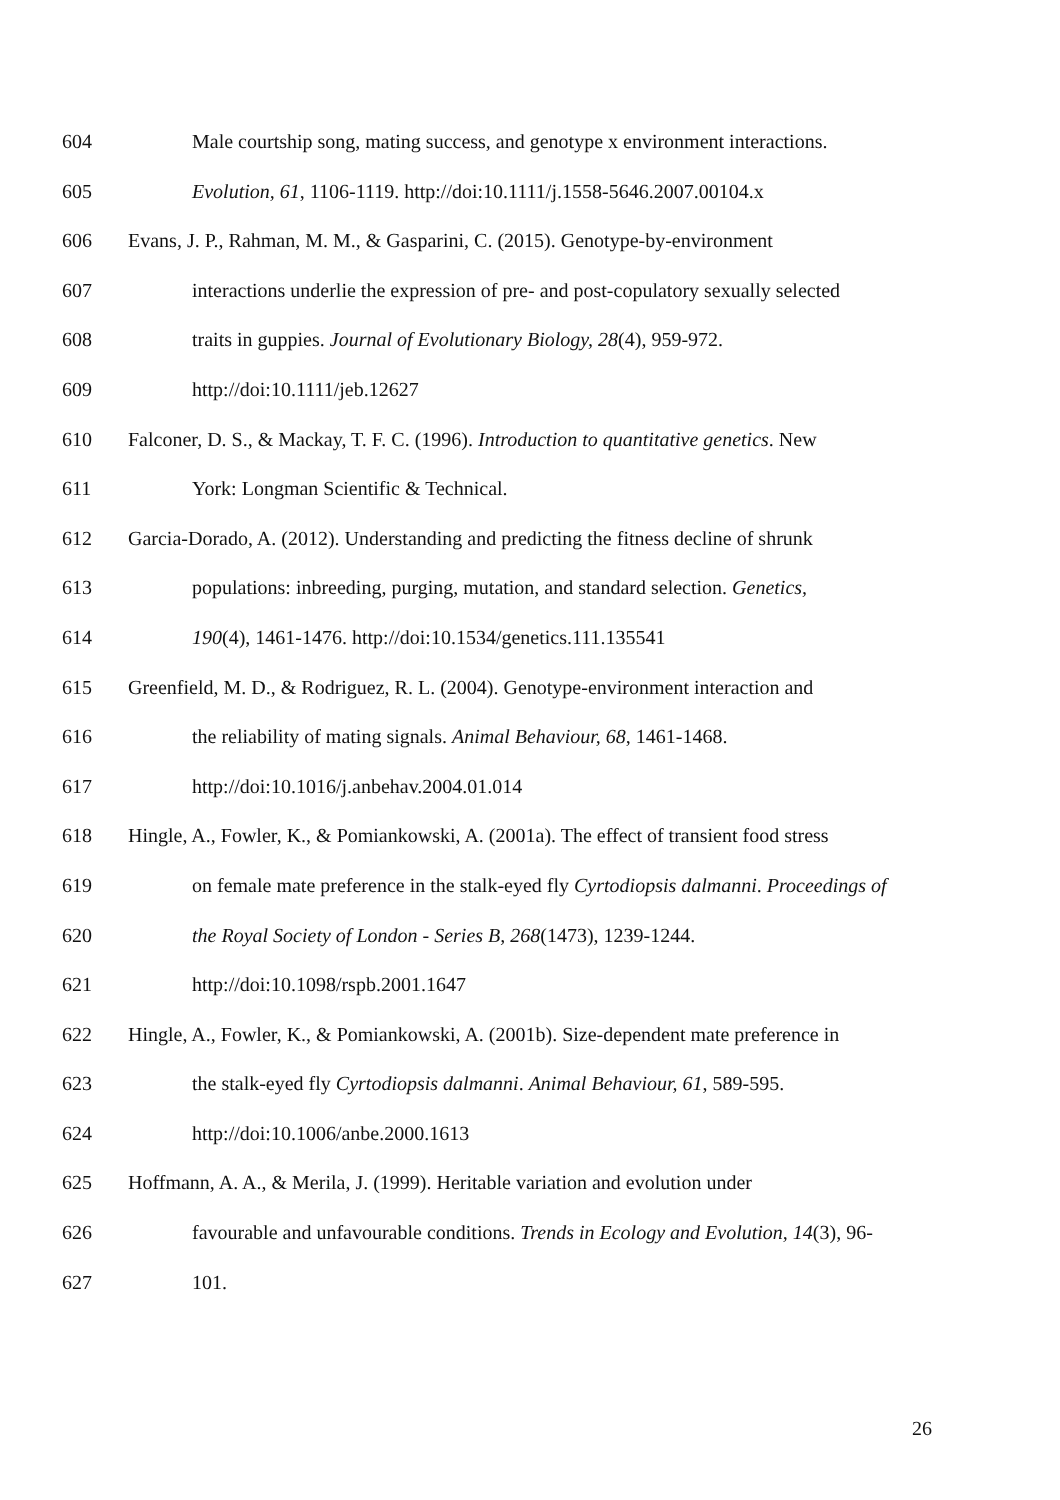604 Male courtship song, mating success, and genotype x environment interactions.
605 Evolution, 61, 1106-1119. http://doi:10.1111/j.1558-5646.2007.00104.x
606 Evans, J. P., Rahman, M. M., & Gasparini, C. (2015). Genotype-by-environment
607 interactions underlie the expression of pre- and post-copulatory sexually selected
608 traits in guppies. Journal of Evolutionary Biology, 28(4), 959-972.
609 http://doi:10.1111/jeb.12627
610 Falconer, D. S., & Mackay, T. F. C. (1996). Introduction to quantitative genetics. New
611 York: Longman Scientific & Technical.
612 Garcia-Dorado, A. (2012). Understanding and predicting the fitness decline of shrunk
613 populations: inbreeding, purging, mutation, and standard selection. Genetics,
614 190(4), 1461-1476. http://doi:10.1534/genetics.111.135541
615 Greenfield, M. D., & Rodriguez, R. L. (2004). Genotype-environment interaction and
616 the reliability of mating signals. Animal Behaviour, 68, 1461-1468.
617 http://doi:10.1016/j.anbehav.2004.01.014
618 Hingle, A., Fowler, K., & Pomiankowski, A. (2001a). The effect of transient food stress
619 on female mate preference in the stalk-eyed fly Cyrtodiopsis dalmanni. Proceedings of
620 the Royal Society of London - Series B, 268(1473), 1239-1244.
621 http://doi:10.1098/rspb.2001.1647
622 Hingle, A., Fowler, K., & Pomiankowski, A. (2001b). Size-dependent mate preference in
623 the stalk-eyed fly Cyrtodiopsis dalmanni. Animal Behaviour, 61, 589-595.
624 http://doi:10.1006/anbe.2000.1613
625 Hoffmann, A. A., & Merila, J. (1999). Heritable variation and evolution under
626 favourable and unfavourable conditions. Trends in Ecology and Evolution, 14(3), 96-
627 101.
26